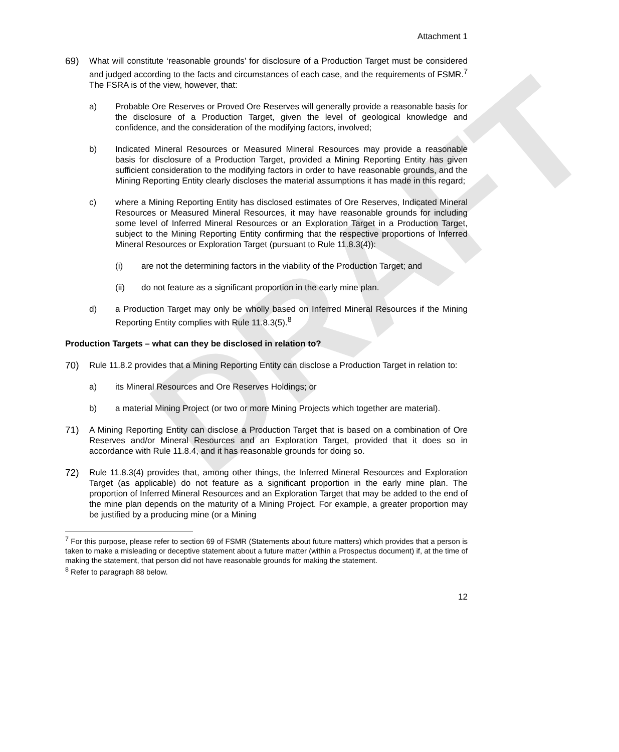DRAFT
Attachment 1
69) What will constitute ‘reasonable grounds’ for disclosure of a Production Target must be considered and judged according to the facts and circumstances of each case, and the requirements of FSMR.<sup>7</sup> The FSRA is of the view, however, that:
a) Probable Ore Reserves or Proved Ore Reserves will generally provide a reasonable basis for the disclosure of a Production Target, given the level of geological knowledge and confidence, and the consideration of the modifying factors, involved;
b) Indicated Mineral Resources or Measured Mineral Resources may provide a reasonable basis for disclosure of a Production Target, provided a Mining Reporting Entity has given sufficient consideration to the modifying factors in order to have reasonable grounds, and the Mining Reporting Entity clearly discloses the material assumptions it has made in this regard;
c) where a Mining Reporting Entity has disclosed estimates of Ore Reserves, Indicated Mineral Resources or Measured Mineral Resources, it may have reasonable grounds for including some level of Inferred Mineral Resources or an Exploration Target in a Production Target, subject to the Mining Reporting Entity confirming that the respective proportions of Inferred Mineral Resources or Exploration Target (pursuant to Rule 11.8.3(4)):
(i) are not the determining factors in the viability of the Production Target; and
(ii) do not feature as a significant proportion in the early mine plan.
d) a Production Target may only be wholly based on Inferred Mineral Resources if the Mining Reporting Entity complies with Rule 11.8.3(5).<sup>8</sup>
Production Targets – what can they be disclosed in relation to?
70) Rule 11.8.2 provides that a Mining Reporting Entity can disclose a Production Target in relation to:
a) its Mineral Resources and Ore Reserves Holdings; or
b) a material Mining Project (or two or more Mining Projects which together are material).
71) A Mining Reporting Entity can disclose a Production Target that is based on a combination of Ore Reserves and/or Mineral Resources and an Exploration Target, provided that it does so in accordance with Rule 11.8.4, and it has reasonable grounds for doing so.
72) Rule 11.8.3(4) provides that, among other things, the Inferred Mineral Resources and Exploration Target (as applicable) do not feature as a significant proportion in the early mine plan. The proportion of Inferred Mineral Resources and an Exploration Target that may be added to the end of the mine plan depends on the maturity of a Mining Project. For example, a greater proportion may be justified by a producing mine (or a Mining
<sup>7</sup> For this purpose, please refer to section 69 of FSMR (Statements about future matters) which provides that a person is taken to make a misleading or deceptive statement about a future matter (within a Prospectus document) if, at the time of making the statement, that person did not have reasonable grounds for making the statement.
<sup>8</sup> Refer to paragraph 88 below.
12